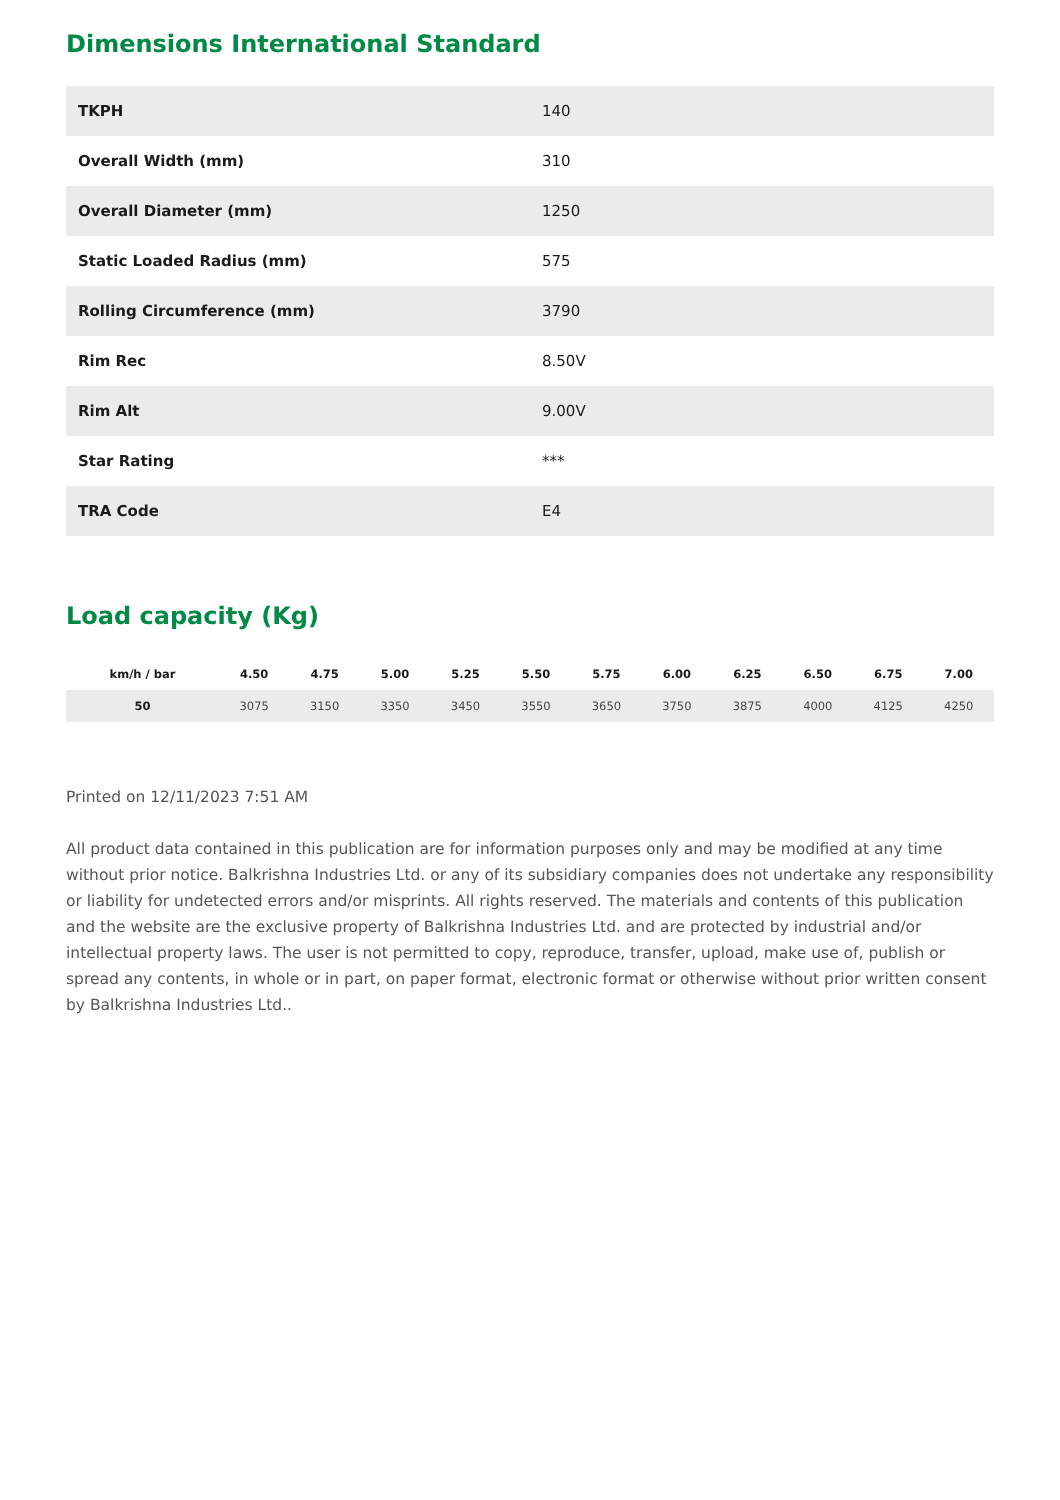Dimensions International Standard
| TKPH | 140 |
| Overall Width (mm) | 310 |
| Overall Diameter (mm) | 1250 |
| Static Loaded Radius (mm) | 575 |
| Rolling Circumference (mm) | 3790 |
| Rim Rec | 8.50V |
| Rim Alt | 9.00V |
| Star Rating | *** |
| TRA Code | E4 |
Load capacity (Kg)
| km/h / bar | 4.50 | 4.75 | 5.00 | 5.25 | 5.50 | 5.75 | 6.00 | 6.25 | 6.50 | 6.75 | 7.00 |
| --- | --- | --- | --- | --- | --- | --- | --- | --- | --- | --- | --- |
| 50 | 3075 | 3150 | 3350 | 3450 | 3550 | 3650 | 3750 | 3875 | 4000 | 4125 | 4250 |
Printed on 12/11/2023 7:51 AM
All product data contained in this publication are for information purposes only and may be modified at any time without prior notice. Balkrishna Industries Ltd. or any of its subsidiary companies does not undertake any responsibility or liability for undetected errors and/or misprints. All rights reserved. The materials and contents of this publication and the website are the exclusive property of Balkrishna Industries Ltd. and are protected by industrial and/or intellectual property laws. The user is not permitted to copy, reproduce, transfer, upload, make use of, publish or spread any contents, in whole or in part, on paper format, electronic format or otherwise without prior written consent by Balkrishna Industries Ltd..